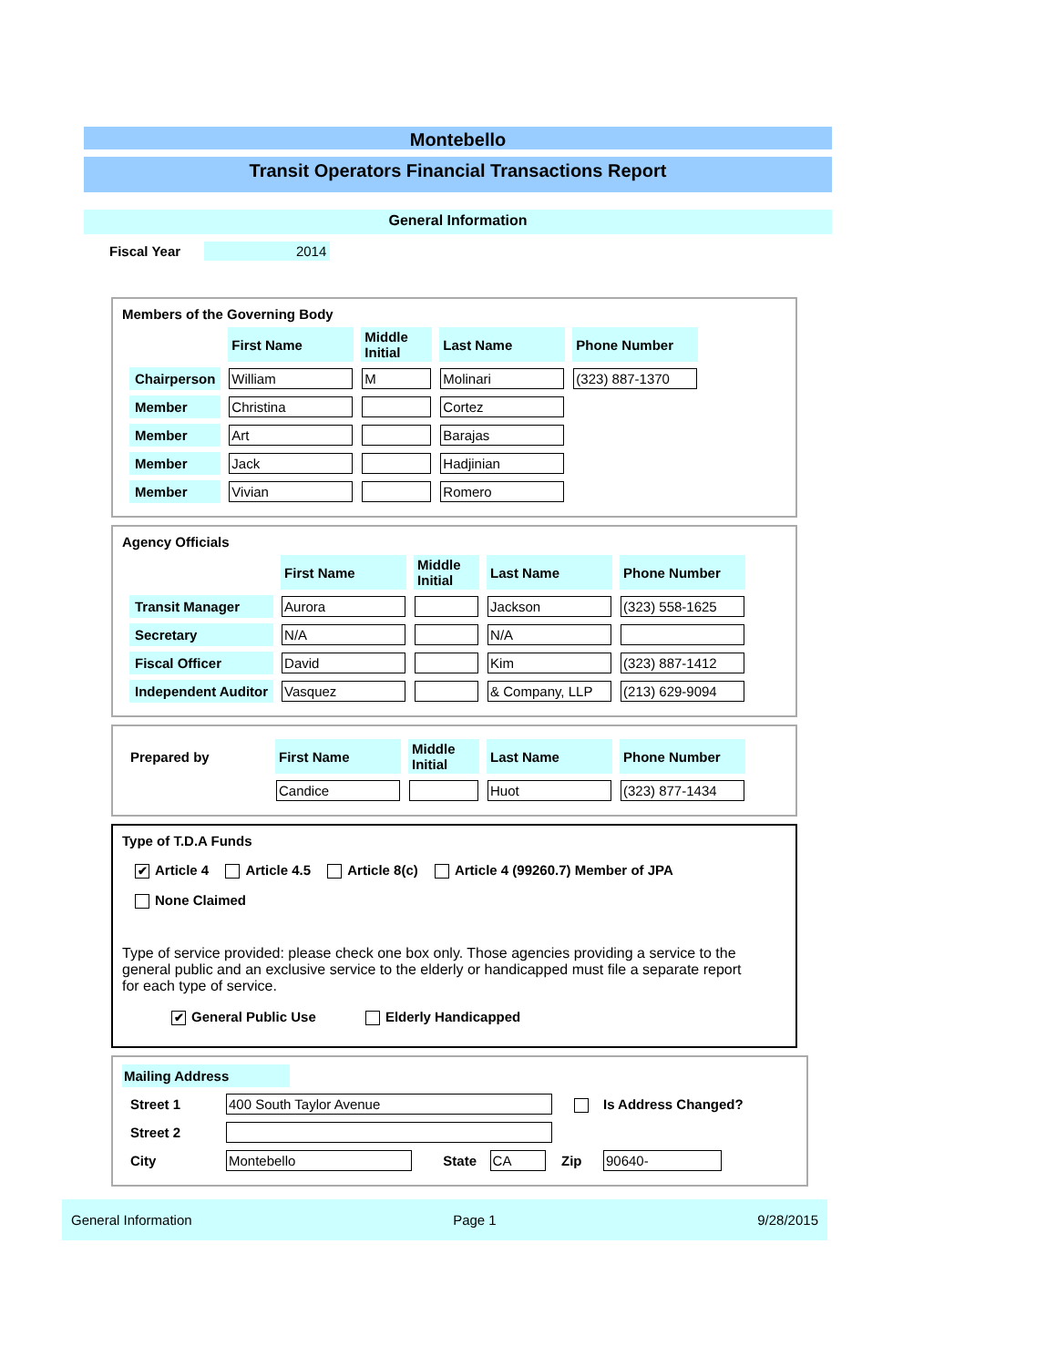Montebello
Transit Operators Financial Transactions Report
General Information
Fiscal Year 2014
Members of the Governing Body
| | First Name | Middle Initial | Last Name | Phone Number |
| --- | --- | --- | --- | --- |
| Chairperson | William | M | Molinari | (323) 887-1370 |
| Member | Christina | | Cortez | |
| Member | Art | | Barajas | |
| Member | Jack | | Hadjinian | |
| Member | Vivian | | Romero | |
Agency Officials
| | First Name | Middle Initial | Last Name | Phone Number |
| --- | --- | --- | --- | --- |
| Transit Manager | Aurora | | Jackson | (323) 558-1625 |
| Secretary | N/A | | N/A | |
| Fiscal Officer | David | | Kim | (323) 887-1412 |
| Independent Auditor | Vasquez | | & Company, LLP | (213) 629-9094 |
| Prepared by | First Name | Middle Initial | Last Name | Phone Number |
| | Candice | | Huot | (323) 877-1434 |
Type of T.D.A Funds
✔ Article 4 Article 4.5 Article 8(c) Article 4 (99260.7) Member of JPA
None Claimed
Type of service provided: please check one box only. Those agencies providing a service to the general public and an exclusive service to the elderly or handicapped must file a separate report for each type of service.
✔ General Public Use Elderly Handicapped
Mailing Address
| Street 1 | 400 South Taylor Avenue | | | | Is Address Changed? |
| Street 2 | | | | | |
| City | Montebello | State | CA | Zip | 90640- |
General Information Page 1 9/28/2015